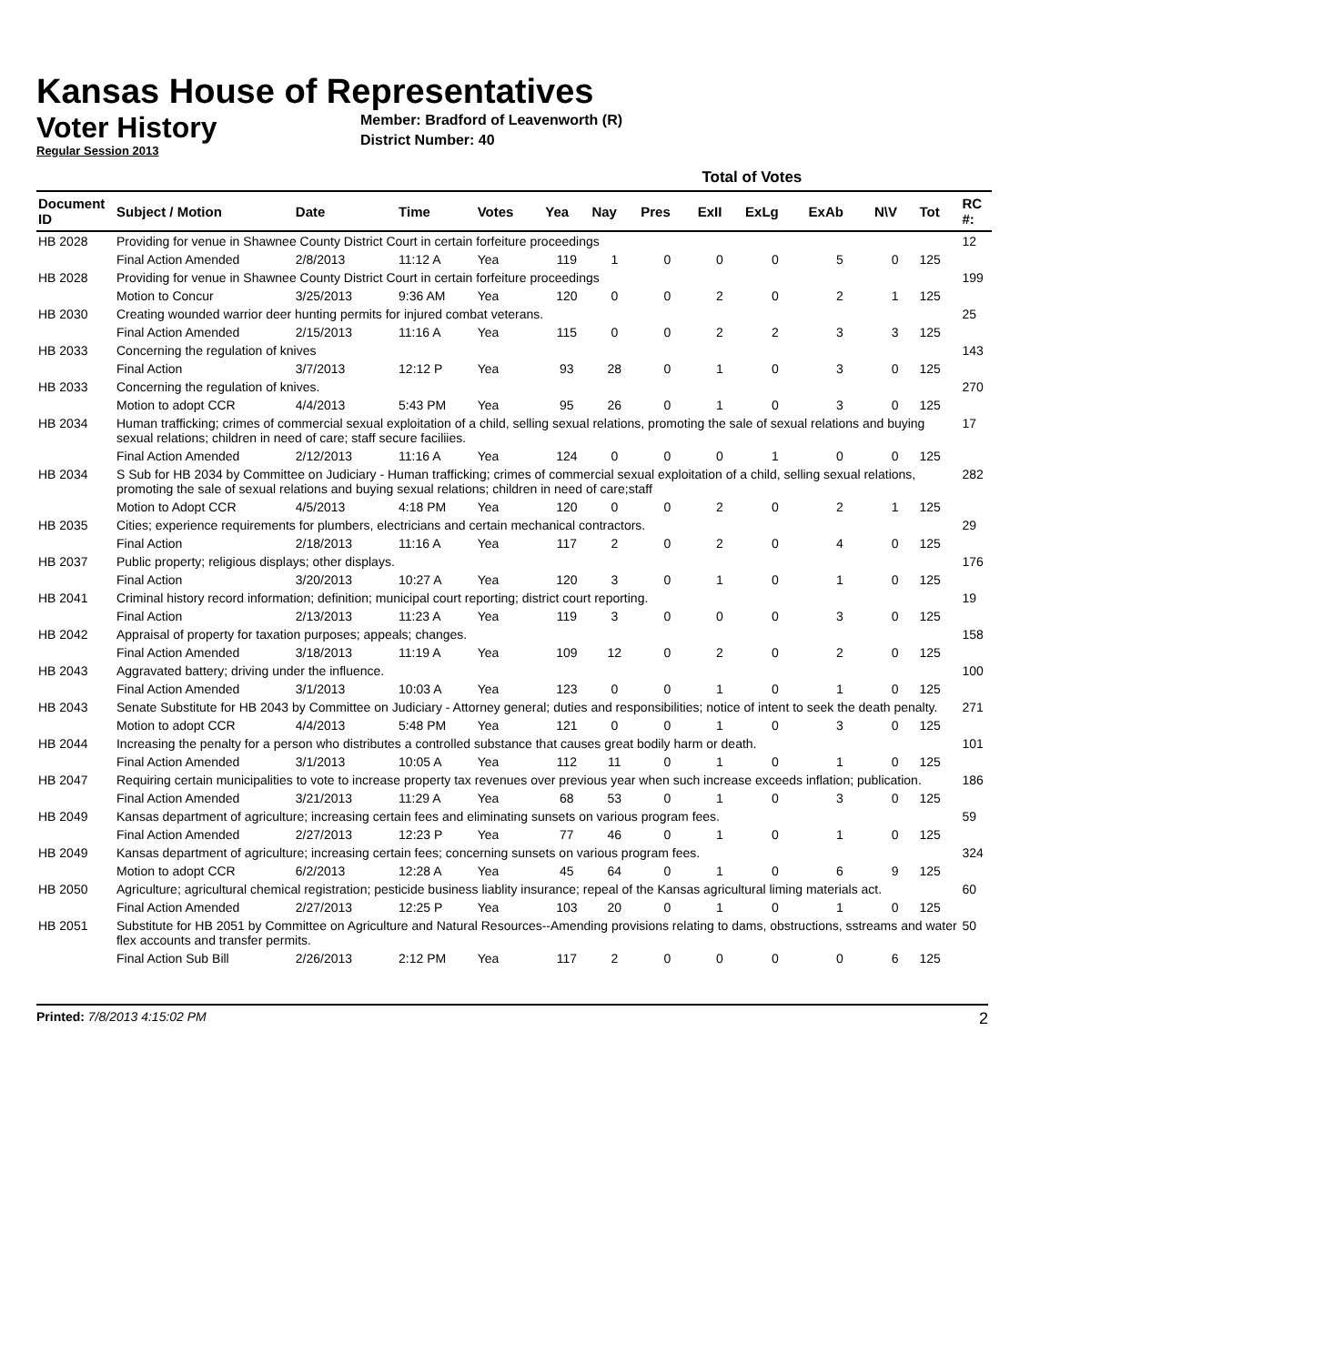Kansas House of Representatives
Voter History
Regular Session 2013
Member: Bradford of Leavenworth (R)
District Number: 40
| | | | | | Total of Votes | | | | | | | | |
| --- | --- | --- | --- | --- | --- | --- | --- | --- | --- | --- | --- | --- | --- |
| Document ID | Subject / Motion | Date | Time | Votes | Yea | Nay | Pres | ExII | ExLg | ExAb | N\V | Tot | RC #: |
| HB 2028 | Providing for venue in Shawnee County District Court in certain forfeiture proceedings | | | | | | | | | | | | 12 |
| | Final Action Amended | 2/8/2013 | 11:12 A | Yea | 119 | 1 | 0 | 0 | 0 | 5 | 0 | 125 | |
| HB 2028 | Providing for venue in Shawnee County District Court in certain forfeiture proceedings | | | | | | | | | | | | 199 |
| | Motion to Concur | 3/25/2013 | 9:36 AM | Yea | 120 | 0 | 0 | 2 | 0 | 2 | 1 | 125 | |
| HB 2030 | Creating wounded warrior deer hunting permits for injured combat veterans. | | | | | | | | | | | | 25 |
| | Final Action Amended | 2/15/2013 | 11:16 A | Yea | 115 | 0 | 0 | 2 | 2 | 3 | 3 | 125 | |
| HB 2033 | Concerning the regulation of knives | | | | | | | | | | | | 143 |
| | Final Action | 3/7/2013 | 12:12 P | Yea | 93 | 28 | 0 | 1 | 0 | 3 | 0 | 125 | |
| HB 2033 | Concerning the regulation of knives. | | | | | | | | | | | | 270 |
| | Motion to adopt CCR | 4/4/2013 | 5:43 PM | Yea | 95 | 26 | 0 | 1 | 0 | 3 | 0 | 125 | |
| HB 2034 | Human trafficking; crimes of commercial sexual exploitation of a child, selling sexual relations, promoting the sale of sexual relations and buying sexual relations; children in need of care; staff secure faciliies. | | | | | | | | | | | | 17 |
| | Final Action Amended | 2/12/2013 | 11:16 A | Yea | 124 | 0 | 0 | 0 | 1 | 0 | 0 | 125 | |
| HB 2034 | S Sub for HB 2034 by Committee on Judiciary - Human trafficking; crimes of commercial sexual exploitation of a child, selling sexual relations, promoting the sale of sexual relations and buying sexual relations; children in need of care;staff | | | | | | | | | | | | 282 |
| | Motion to Adopt CCR | 4/5/2013 | 4:18 PM | Yea | 120 | 0 | 0 | 2 | 0 | 2 | 1 | 125 | |
| HB 2035 | Cities; experience requirements for plumbers, electricians and certain mechanical contractors. | | | | | | | | | | | | 29 |
| | Final Action | 2/18/2013 | 11:16 A | Yea | 117 | 2 | 0 | 2 | 0 | 4 | 0 | 125 | |
| HB 2037 | Public property; religious displays; other displays. | | | | | | | | | | | | 176 |
| | Final Action | 3/20/2013 | 10:27 A | Yea | 120 | 3 | 0 | 1 | 0 | 1 | 0 | 125 | |
| HB 2041 | Criminal history record information; definition; municipal court reporting; district court reporting. | | | | | | | | | | | | 19 |
| | Final Action | 2/13/2013 | 11:23 A | Yea | 119 | 3 | 0 | 0 | 0 | 3 | 0 | 125 | |
| HB 2042 | Appraisal of property for taxation purposes; appeals; changes. | | | | | | | | | | | | 158 |
| | Final Action Amended | 3/18/2013 | 11:19 A | Yea | 109 | 12 | 0 | 2 | 0 | 2 | 0 | 125 | |
| HB 2043 | Aggravated battery; driving under the influence. | | | | | | | | | | | | 100 |
| | Final Action Amended | 3/1/2013 | 10:03 A | Yea | 123 | 0 | 0 | 1 | 0 | 1 | 0 | 125 | |
| HB 2043 | Senate Substitute for HB 2043 by Committee on Judiciary - Attorney general; duties and responsibilities; notice of intent to seek the death penalty. | | | | | | | | | | | | 271 |
| | Motion to adopt CCR | 4/4/2013 | 5:48 PM | Yea | 121 | 0 | 0 | 1 | 0 | 3 | 0 | 125 | |
| HB 2044 | Increasing the penalty for a person who distributes a controlled substance that causes great bodily harm or death. | | | | | | | | | | | | 101 |
| | Final Action Amended | 3/1/2013 | 10:05 A | Yea | 112 | 11 | 0 | 1 | 0 | 1 | 0 | 125 | |
| HB 2047 | Requiring certain municipalities to vote to increase property tax revenues over previous year when such increase exceeds inflation; publication. | | | | | | | | | | | | 186 |
| | Final Action Amended | 3/21/2013 | 11:29 A | Yea | 68 | 53 | 0 | 1 | 0 | 3 | 0 | 125 | |
| HB 2049 | Kansas department of agriculture; increasing certain fees and eliminating sunsets on various program fees. | | | | | | | | | | | | 59 |
| | Final Action Amended | 2/27/2013 | 12:23 P | Yea | 77 | 46 | 0 | 1 | 0 | 1 | 0 | 125 | |
| HB 2049 | Kansas department of agriculture; increasing certain fees; concerning sunsets on various program fees. | | | | | | | | | | | | 324 |
| | Motion to adopt CCR | 6/2/2013 | 12:28 A | Yea | 45 | 64 | 0 | 1 | 0 | 6 | 9 | 125 | |
| HB 2050 | Agriculture; agricultural chemical registration; pesticide business liablity insurance; repeal of the Kansas agricultural liming materials act. | | | | | | | | | | | | 60 |
| | Final Action Amended | 2/27/2013 | 12:25 P | Yea | 103 | 20 | 0 | 1 | 0 | 1 | 0 | 125 | |
| HB 2051 | Substitute for HB 2051 by Committee on Agriculture and Natural Resources--Amending provisions relating to dams, obstructions, sstreams and water flex accounts and transfer permits. | | | | | | | | | | | | 50 |
| | Final Action Sub Bill | 2/26/2013 | 2:12 PM | Yea | 117 | 2 | 0 | 0 | 0 | 0 | 6 | 125 | |
Printed: 7/8/2013 4:15:02 PM 2